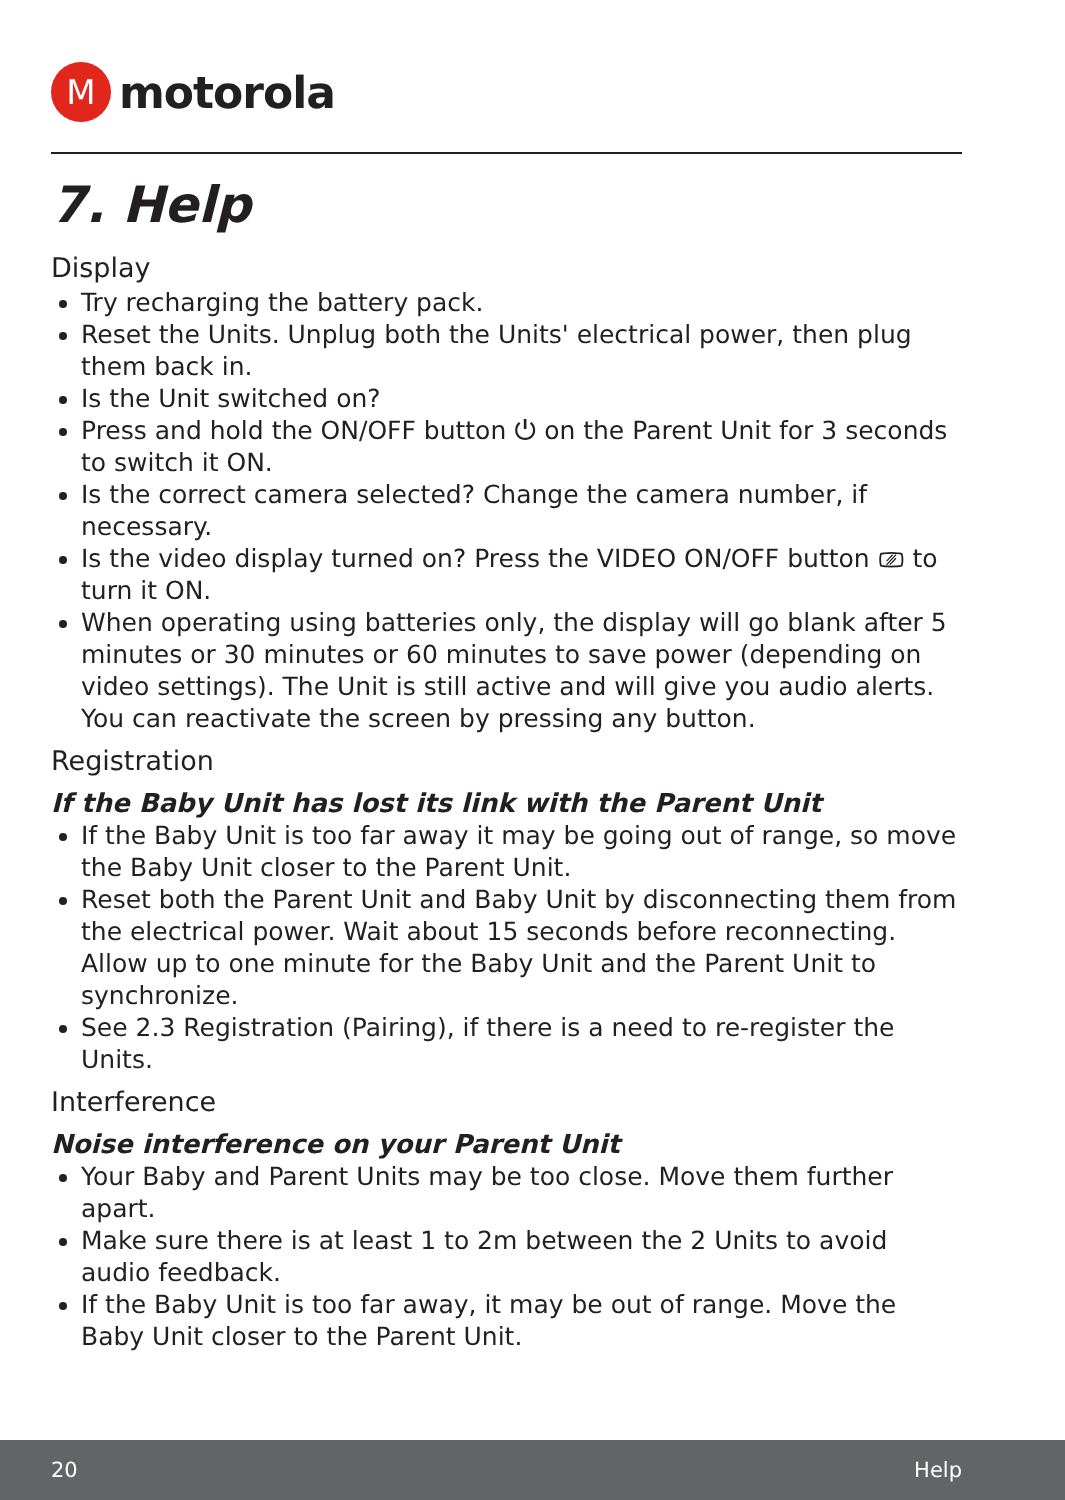M
motorola
7. Help
Display
Try recharging the battery pack.
Reset the Units. Unplug both the Units' electrical power, then plug them back in.
Is the Unit switched on?
Press and hold the ON/OFF button ⏻ on the Parent Unit for 3 seconds to switch it ON.
Is the correct camera selected? Change the camera number, if necessary.
Is the video display turned on? Press the VIDEO ON/OFF button ⎚ to turn it ON.
When operating using batteries only, the display will go blank after 5 minutes or 30 minutes or 60 minutes to save power (depending on video settings). The Unit is still active and will give you audio alerts. You can reactivate the screen by pressing any button.
Registration
If the Baby Unit has lost its link with the Parent Unit
If the Baby Unit is too far away it may be going out of range, so move the Baby Unit closer to the Parent Unit.
Reset both the Parent Unit and Baby Unit by disconnecting them from the electrical power. Wait about 15 seconds before reconnecting. Allow up to one minute for the Baby Unit and the Parent Unit to synchronize.
See 2.3 Registration (Pairing), if there is a need to re-register the Units.
Interference
Noise interference on your Parent Unit
Your Baby and Parent Units may be too close. Move them further apart.
Make sure there is at least 1 to 2m between the 2 Units to avoid audio feedback.
If the Baby Unit is too far away, it may be out of range. Move the Baby Unit closer to the Parent Unit.
20 Help